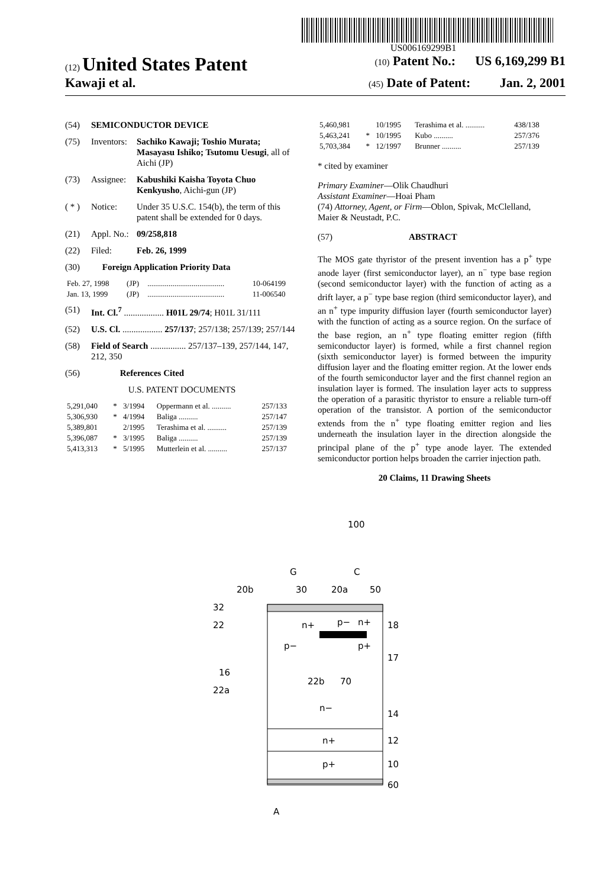US006169299B1
(12) United States Patent
(10) Patent No.: US 6,169,299 B1
Kawaji et al.
(45) Date of Patent: Jan. 2, 2001
(54) SEMICONDUCTOR DEVICE
(75) Inventors: Sachiko Kawaji; Toshio Murata; Masayasu Ishiko; Tsutomu Uesugi, all of Aichi (JP)
(73) Assignee: Kabushiki Kaisha Toyota Chuo Kenkyusho, Aichi-gun (JP)
( * ) Notice: Under 35 U.S.C. 154(b), the term of this patent shall be extended for 0 days.
(21) Appl. No.: 09/258,818
(22) Filed: Feb. 26, 1999
(30) Foreign Application Priority Data
| Feb. 27, 1998 | (JP) | ........................................ | 10-064199 |
| Jan. 13, 1999 | (JP) | ........................................ | 11-006540 |
(51) Int. Cl.<sup>7</sup> .................. H01L 29/74; H01L 31/111
(52) U.S. Cl. .................. 257/137; 257/138; 257/139; 257/144
(58) Field of Search ................ 257/137–139, 257/144, 147, 212, 350
(56) References Cited
U.S. PATENT DOCUMENTS
| 5,291,040 | * | 3/1994 | Oppermann et al. .......... | 257/133 |
| 5,306,930 | * | 4/1994 | Baliga .......... | 257/147 |
| 5,389,801 | | 2/1995 | Terashima et al. .......... | 257/139 |
| 5,396,087 | * | 3/1995 | Baliga .......... | 257/139 |
| 5,413,313 | * | 5/1995 | Mutterlein et al. .......... | 257/137 |
| 5,460,981 | | 10/1995 | Terashima et al. .......... | 438/138 |
| 5,463,241 | * | 10/1995 | Kubo .......... | 257/376 |
| 5,703,384 | * | 12/1997 | Brunner .......... | 257/139 |
* cited by examiner
Primary Examiner—Olik Chaudhuri
Assistant Examiner—Hoai Pham
(74) Attorney, Agent, or Firm—Oblon, Spivak, McClelland, Maier & Neustadt, P.C.
(57) ABSTRACT
The MOS gate thyristor of the present invention has a p<sup>+</sup> type anode layer (first semiconductor layer), an n<sup>−</sup> type base region (second semiconductor layer) with the function of acting as a drift layer, a p<sup>−</sup> type base region (third semiconductor layer), and an n<sup>+</sup> type impurity diffusion layer (fourth semiconductor layer) with the function of acting as a source region. On the surface of the base region, an n<sup>+</sup> type floating emitter region (fifth semiconductor layer) is formed, while a first channel region (sixth semiconductor layer) is formed between the impurity diffusion layer and the floating emitter region. At the lower ends of the fourth semiconductor layer and the first channel region an insulation layer is formed. The insulation layer acts to suppress the operation of a parasitic thyristor to ensure a reliable turn-off operation of the transistor. A portion of the semiconductor extends from the n<sup>+</sup> type floating emitter region and lies underneath the insulation layer in the direction alongside the principal plane of the p<sup>+</sup> type anode layer. The extended semiconductor portion helps broaden the carrier injection path.
20 Claims, 11 Drawing Sheets
100
G
C
20b
30
20a
50
32
22
n+
p−
n+
18
p−
p+
17
16
22b
70
22a
n−
14
n+
12
p+
10
60
A